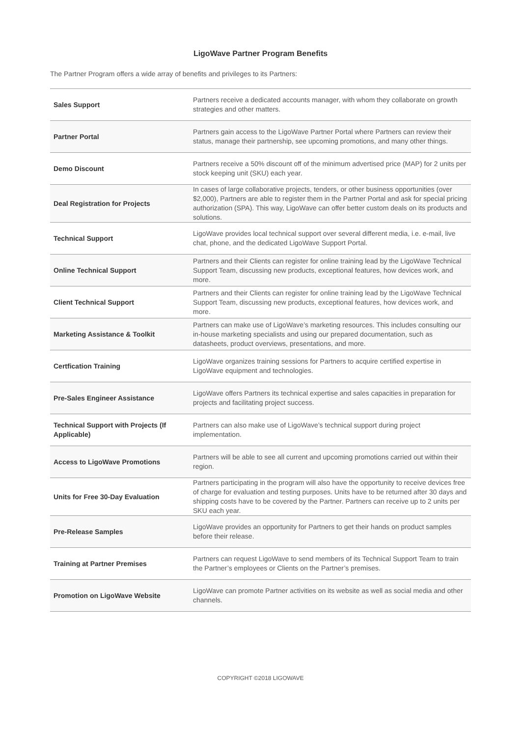LigoWave Partner Program Benefits
The Partner Program offers a wide array of benefits and privileges to its Partners:
| Sales Support | Partners receive a dedicated accounts manager, with whom they collaborate on growth strategies and other matters. |
| Partner Portal | Partners gain access to the LigoWave Partner Portal where Partners can review their status, manage their partnership, see upcoming promotions, and many other things. |
| Demo Discount | Partners receive a 50% discount off of the minimum advertised price (MAP) for 2 units per stock keeping unit (SKU) each year. |
| Deal Registration for Projects | In cases of large collaborative projects, tenders, or other business opportunities (over $2,000), Partners are able to register them in the Partner Portal and ask for special pricing authorization (SPA). This way, LigoWave can offer better custom deals on its products and solutions. |
| Technical Support | LigoWave provides local technical support over several different media, i.e. e-mail, live chat, phone, and the dedicated LigoWave Support Portal. |
| Online Technical Support | Partners and their Clients can register for online training lead by the LigoWave Technical Support Team, discussing new products, exceptional features, how devices work, and more. |
| Client Technical Support | Partners and their Clients can register for online training lead by the LigoWave Technical Support Team, discussing new products, exceptional features, how devices work, and more. |
| Marketing Assistance & Toolkit | Partners can make use of LigoWave’s marketing resources. This includes consulting our in-house marketing specialists and using our prepared documentation, such as datasheets, product overviews, presentations, and more. |
| Certfication Training | LigoWave organizes training sessions for Partners to acquire certified expertise in LigoWave equipment and technologies. |
| Pre-Sales Engineer Assistance | LigoWave offers Partners its technical expertise and sales capacities in preparation for projects and facilitating project success. |
| Technical Support with Projects (If Applicable) | Partners can also make use of LigoWave’s technical support during project implementation. |
| Access to LigoWave Promotions | Partners will be able to see all current and upcoming promotions carried out within their region. |
| Units for Free 30-Day Evaluation | Partners participating in the program will also have the opportunity to receive devices free of charge for evaluation and testing purposes. Units have to be returned after 30 days and shipping costs have to be covered by the Partner. Partners can receive up to 2 units per SKU each year. |
| Pre-Release Samples | LigoWave provides an opportunity for Partners to get their hands on product samples before their release. |
| Training at Partner Premises | Partners can request LigoWave to send members of its Technical Support Team to train the Partner’s employees or Clients on the Partner’s premises. |
| Promotion on LigoWave Website | LigoWave can promote Partner activities on its website as well as social media and other channels. |
COPYRIGHT ©2018 LIGOWAVE